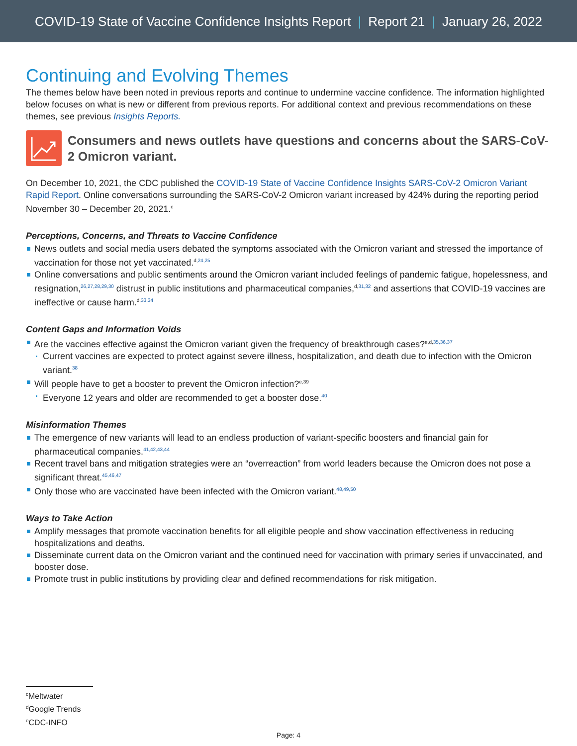COVID-19 State of Vaccine Confidence Insights Report | Report 21 | January 26, 2022
Continuing and Evolving Themes
The themes below have been noted in previous reports and continue to undermine vaccine confidence. The information highlighted below focuses on what is new or different from previous reports. For additional context and previous recommendations on these themes, see previous Insights Reports.
Consumers and news outlets have questions and concerns about the SARS-CoV-2 Omicron variant.
On December 10, 2021, the CDC published the COVID-19 State of Vaccine Confidence Insights SARS-CoV-2 Omicron Variant Rapid Report. Online conversations surrounding the SARS-CoV-2 Omicron variant increased by 424% during the reporting period November 30 – December 20, 2021.<sup>c</sup>
Perceptions, Concerns, and Threats to Vaccine Confidence
News outlets and social media users debated the symptoms associated with the Omicron variant and stressed the importance of vaccination for those not yet vaccinated.<sup>d,24,25</sup>
Online conversations and public sentiments around the Omicron variant included feelings of pandemic fatigue, hopelessness, and resignation,<sup>26,27,28,29,30</sup> distrust in public institutions and pharmaceutical companies,<sup>d,31,32</sup> and assertions that COVID-19 vaccines are ineffective or cause harm.<sup>d,33,34</sup>
Content Gaps and Information Voids
Are the vaccines effective against the Omicron variant given the frequency of breakthrough cases?<sup>e,d,35,36,37</sup>
Current vaccines are expected to protect against severe illness, hospitalization, and death due to infection with the Omicron variant.<sup>38</sup>
Will people have to get a booster to prevent the Omicron infection?<sup>e,39</sup>
Everyone 12 years and older are recommended to get a booster dose.<sup>40</sup>
Misinformation Themes
The emergence of new variants will lead to an endless production of variant-specific boosters and financial gain for pharmaceutical companies.<sup>41,42,43,44</sup>
Recent travel bans and mitigation strategies were an “overreaction” from world leaders because the Omicron does not pose a significant threat.<sup>45,46,47</sup>
Only those who are vaccinated have been infected with the Omicron variant.<sup>48,49,50</sup>
Ways to Take Action
Amplify messages that promote vaccination benefits for all eligible people and show vaccination effectiveness in reducing hospitalizations and deaths.
Disseminate current data on the Omicron variant and the continued need for vaccination with primary series if unvaccinated, and booster dose.
Promote trust in public institutions by providing clear and defined recommendations for risk mitigation.
<sup>c</sup> Meltwater
<sup>d</sup> Google Trends
<sup>e</sup> CDC-INFO
Page: 4